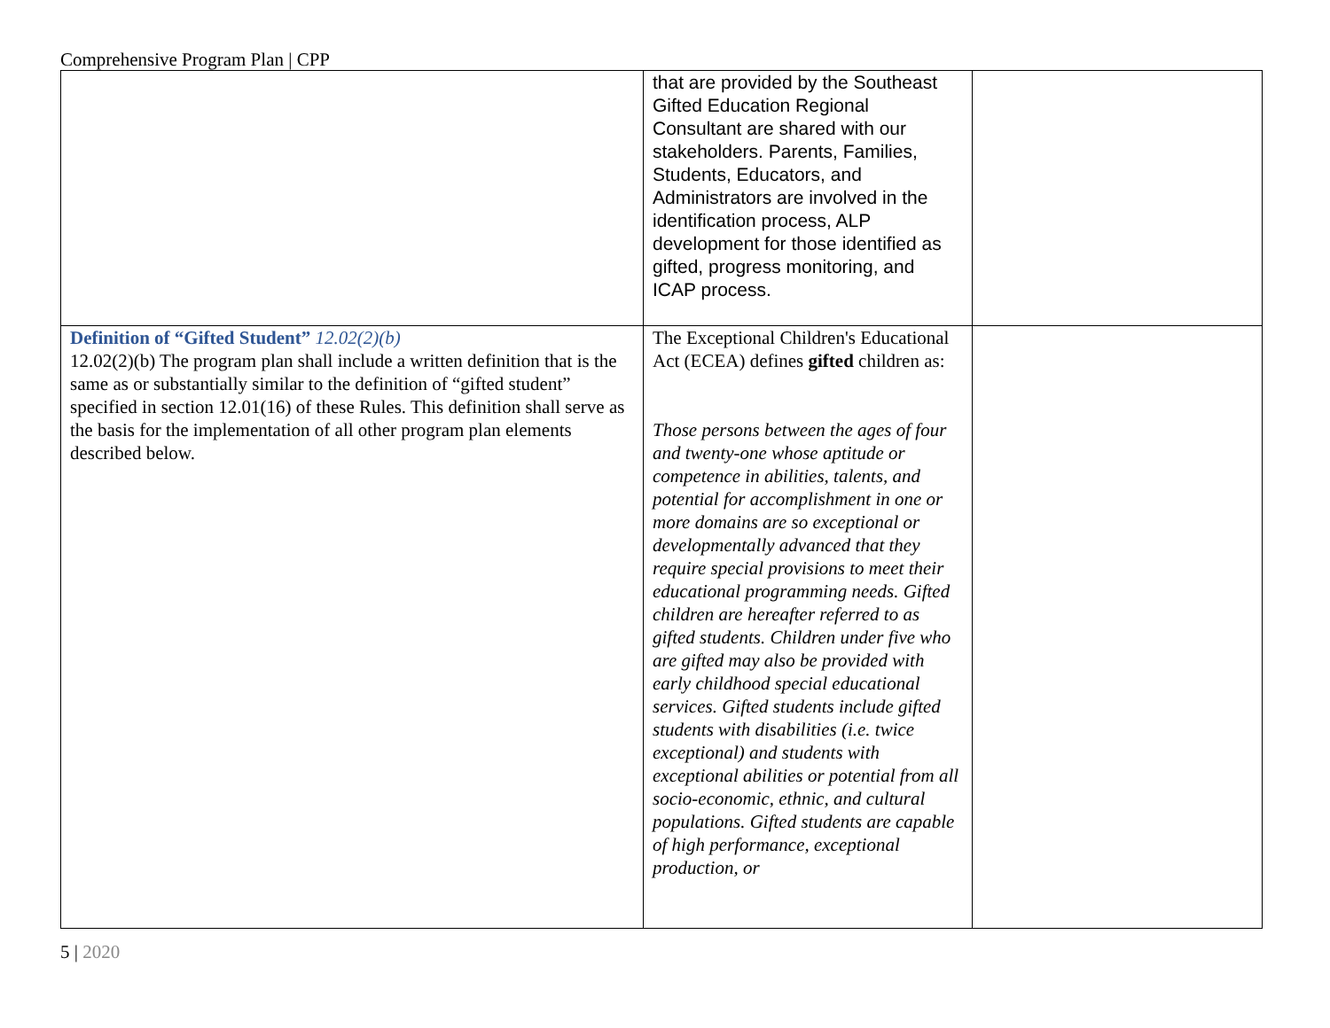Comprehensive Program Plan | CPP
| | that are provided by the Southeast Gifted Education Regional Consultant are shared with our stakeholders. Parents, Families, Students, Educators, and Administrators are involved in the identification process, ALP development for those identified as gifted, progress monitoring, and ICAP process. | |
| Definition of “Gifted Student” 12.02(2)(b) 12.02(2)(b) The program plan shall include a written definition that is the same as or substantially similar to the definition of “gifted student” specified in section 12.01(16) of these Rules. This definition shall serve as the basis for the implementation of all other program plan elements described below. | The Exceptional Children's Educational Act (ECEA) defines gifted children as: Those persons between the ages of four and twenty-one whose aptitude or competence in abilities, talents, and potential for accomplishment in one or more domains are so exceptional or developmentally advanced that they require special provisions to meet their educational programming needs. Gifted children are hereafter referred to as gifted students. Children under five who are gifted may also be provided with early childhood special educational services. Gifted students include gifted students with disabilities (i.e. twice exceptional) and students with exceptional abilities or potential from all socio-economic, ethnic, and cultural populations. Gifted students are capable of high performance, exceptional production, or | |
5 | 2020